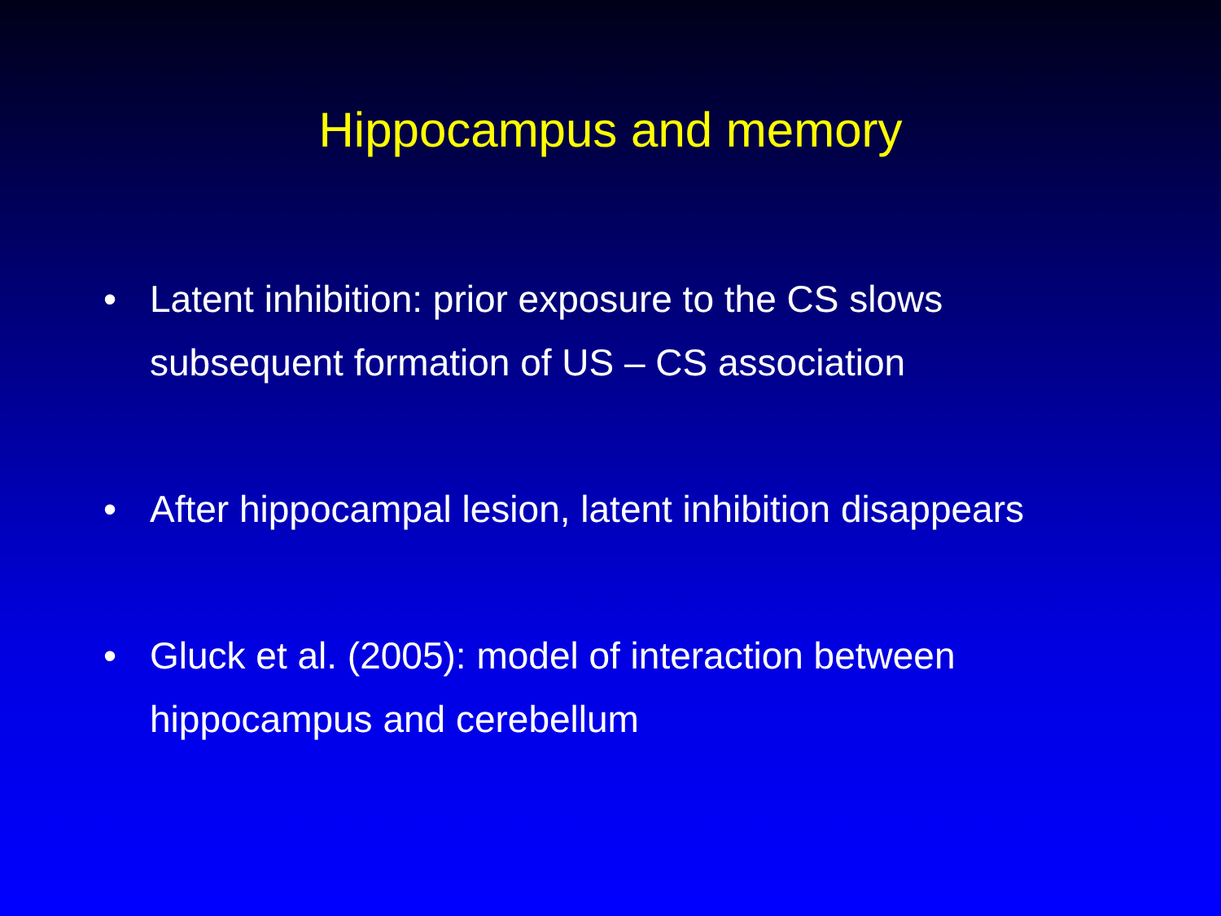Hippocampus and memory
• Latent inhibition: prior exposure to the CS slows subsequent formation of US – CS association
• After hippocampal lesion, latent inhibition disappears
• Gluck et al. (2005): model of interaction between hippocampus and cerebellum